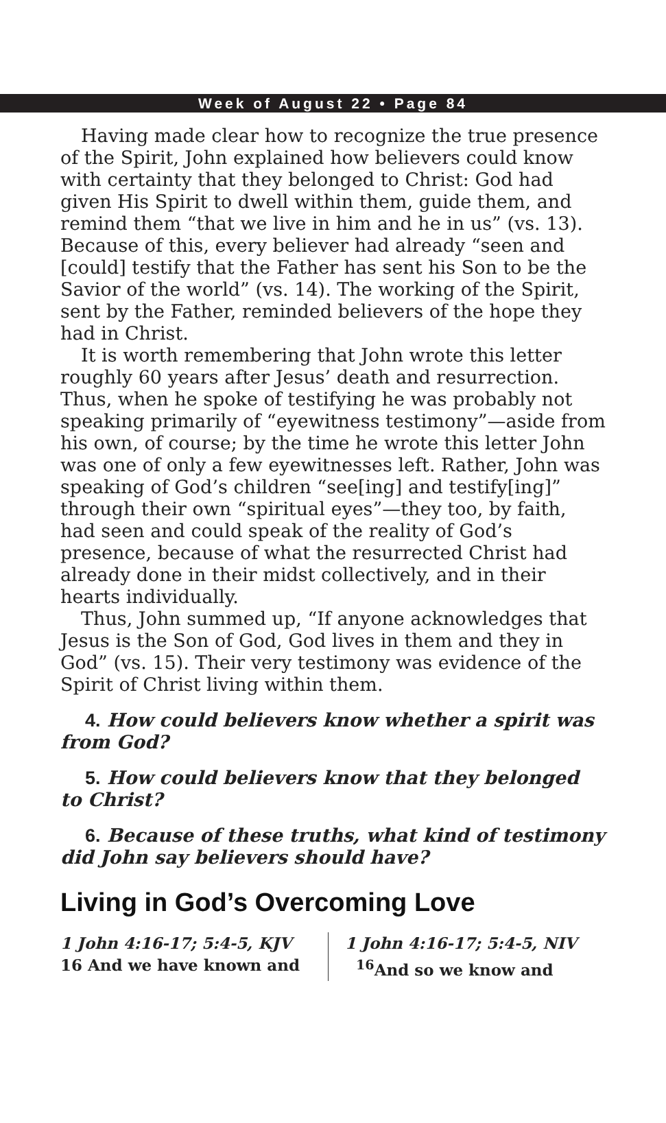Week of August 22 • Page 84
Having made clear how to recognize the true presence of the Spirit, John explained how believers could know with certainty that they belonged to Christ: God had given His Spirit to dwell within them, guide them, and remind them “that we live in him and he in us” (vs. 13). Because of this, every believer had already “seen and [could] testify that the Father has sent his Son to be the Savior of the world” (vs. 14). The working of the Spirit, sent by the Father, reminded believers of the hope they had in Christ.
It is worth remembering that John wrote this letter roughly 60 years after Jesus’ death and resurrection. Thus, when he spoke of testifying he was probably not speaking primarily of “eyewitness testimony”—aside from his own, of course; by the time he wrote this letter John was one of only a few eyewitnesses left. Rather, John was speaking of God’s children “see[ing] and testify[ing]” through their own “spiritual eyes”—they too, by faith, had seen and could speak of the reality of God’s presence, because of what the resurrected Christ had already done in their midst collectively, and in their hearts individually.
Thus, John summed up, “If anyone acknowledges that Jesus is the Son of God, God lives in them and they in God” (vs. 15). Their very testimony was evidence of the Spirit of Christ living within them.
4. How could believers know whether a spirit was from God?
5. How could believers know that they belonged to Christ?
6. Because of these truths, what kind of testimony did John say believers should have?
Living in God’s Overcoming Love
1 John 4:16-17; 5:4-5, KJV
16 And we have known and
1 John 4:16-17; 5:4-5, NIV
<sup>16</sup>And so we know and